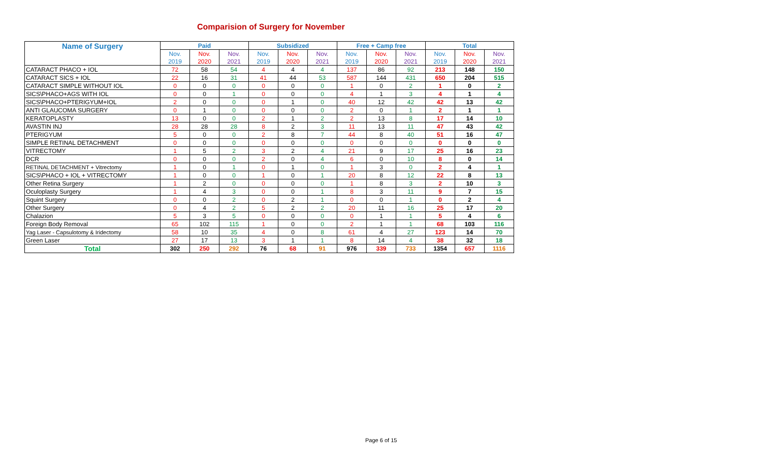Comparision of Surgery for November
| Name of Surgery | Paid | | | Subsidized | | | Free + Camp free | | | Total | | |
| --- | --- | --- | --- | --- | --- | --- | --- | --- | --- | --- | --- | --- |
| | Nov. | Nov. | Nov. | Nov. | Nov. | Nov. | Nov. | Nov. | Nov. | Nov. | Nov. | Nov. |
| | 2019 | 2020 | 2021 | 2019 | 2020 | 2021 | 2019 | 2020 | 2021 | 2019 | 2020 | 2021 |
| CATARACT PHACO + IOL | 72 | 58 | 54 | 4 | 4 | 4 | 137 | 86 | 92 | 213 | 148 | 150 |
| CATARACT SICS + IOL | 22 | 16 | 31 | 41 | 44 | 53 | 587 | 144 | 431 | 650 | 204 | 515 |
| CATARACT SIMPLE WITHOUT IOL | 0 | 0 | 0 | 0 | 0 | 0 | 1 | 0 | 2 | 1 | 0 | 2 |
| SICS\PHACO+AGS WITH IOL | 0 | 0 | 1 | 0 | 0 | 0 | 4 | 1 | 3 | 4 | 1 | 4 |
| SICS\PHACO+PTERIGYUM+IOL | 2 | 0 | 0 | 0 | 1 | 0 | 40 | 12 | 42 | 42 | 13 | 42 |
| ANTI GLAUCOMA SURGERY | 0 | 1 | 0 | 0 | 0 | 0 | 2 | 0 | 1 | 2 | 1 | 1 |
| KERATOPLASTY | 13 | 0 | 0 | 2 | 1 | 2 | 2 | 13 | 8 | 17 | 14 | 10 |
| AVASTIN INJ | 28 | 28 | 28 | 8 | 2 | 3 | 11 | 13 | 11 | 47 | 43 | 42 |
| PTERIGYUM | 5 | 0 | 0 | 2 | 8 | 7 | 44 | 8 | 40 | 51 | 16 | 47 |
| SIMPLE RETINAL DETACHMENT | 0 | 0 | 0 | 0 | 0 | 0 | 0 | 0 | 0 | 0 | 0 | 0 |
| VITRECTOMY | 1 | 5 | 2 | 3 | 2 | 4 | 21 | 9 | 17 | 25 | 16 | 23 |
| DCR | 0 | 0 | 0 | 2 | 0 | 4 | 6 | 0 | 10 | 8 | 0 | 14 |
| RETINAL DETACHMENT + Vitrectomy | 1 | 0 | 1 | 0 | 1 | 0 | 1 | 3 | 0 | 2 | 4 | 1 |
| SICS\PHACO + IOL + VITRECTOMY | 1 | 0 | 0 | 1 | 0 | 1 | 20 | 8 | 12 | 22 | 8 | 13 |
| Other Retina Surgery | 1 | 2 | 0 | 0 | 0 | 0 | 1 | 8 | 3 | 2 | 10 | 3 |
| Oculoplasty Surgery | 1 | 4 | 3 | 0 | 0 | 1 | 8 | 3 | 11 | 9 | 7 | 15 |
| Squint Surgery | 0 | 0 | 2 | 0 | 2 | 1 | 0 | 0 | 1 | 0 | 2 | 4 |
| Other Surgery | 0 | 4 | 2 | 5 | 2 | 2 | 20 | 11 | 16 | 25 | 17 | 20 |
| Chalazion | 5 | 3 | 5 | 0 | 0 | 0 | 0 | 1 | 1 | 5 | 4 | 6 |
| Foreign Body Removal | 65 | 102 | 115 | 1 | 0 | 0 | 2 | 1 | 1 | 68 | 103 | 116 |
| Yag Laser - Capsulotomy & Iridectomy | 58 | 10 | 35 | 4 | 0 | 8 | 61 | 4 | 27 | 123 | 14 | 70 |
| Green Laser | 27 | 17 | 13 | 3 | 1 | 1 | 8 | 14 | 4 | 38 | 32 | 18 |
| Total | 302 | 250 | 292 | 76 | 68 | 91 | 976 | 339 | 733 | 1354 | 657 | 1116 |
Page 6 of 15